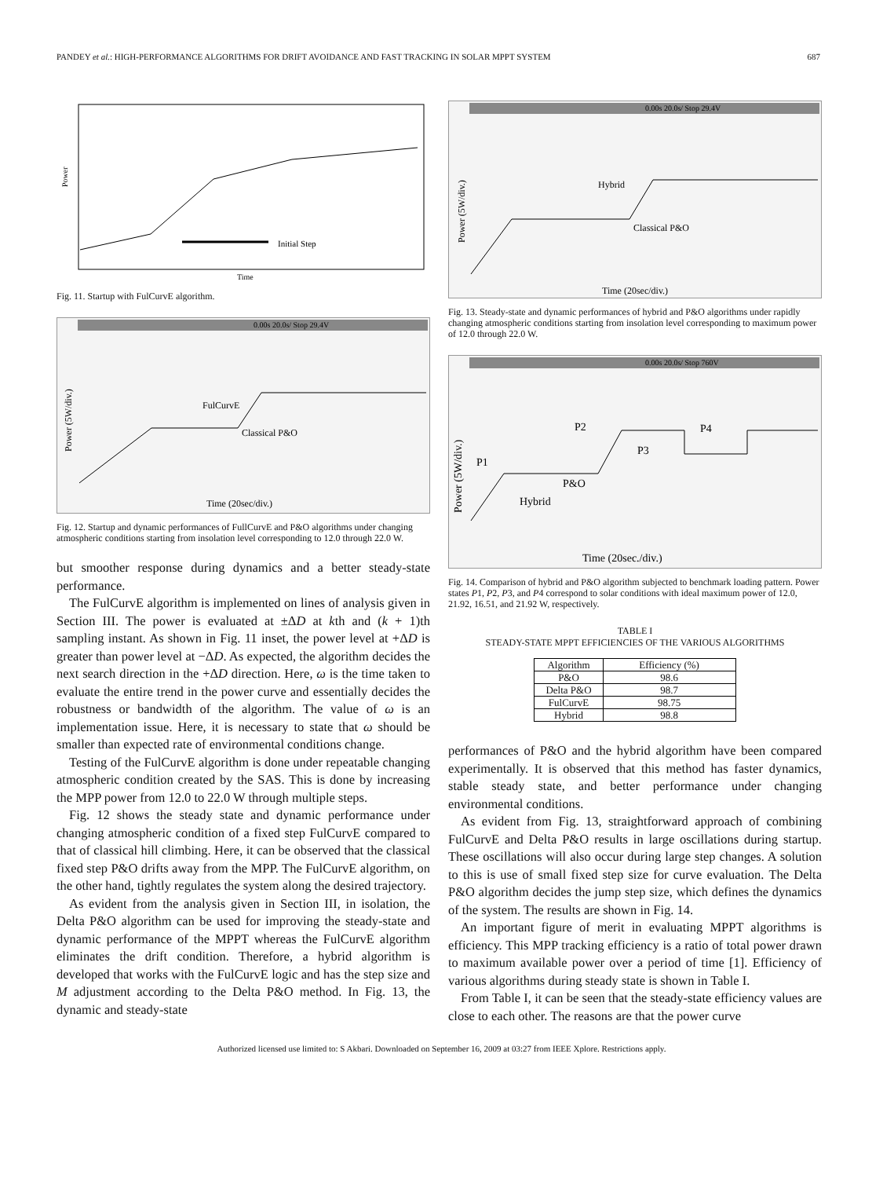PANDEY et al.: HIGH-PERFORMANCE ALGORITHMS FOR DRIFT AVOIDANCE AND FAST TRACKING IN SOLAR MPPT SYSTEM 687
Power
Time
Initial Step
Fig. 11. Startup with FulCurvE algorithm.
0.00s 20.0s/ Stop 29.4V
FulCurvE
Classical P&O
Power (5W/div.)
Time (20sec/div.)
Fig. 12. Startup and dynamic performances of FullCurvE and P&O algorithms under changing atmospheric conditions starting from insolation level corresponding to 12.0 through 22.0 W.
but smoother response during dynamics and a better steady-state performance.
The FulCurvE algorithm is implemented on lines of analysis given in Section III. The power is evaluated at ±ΔD at kth and (k + 1)th sampling instant. As shown in Fig. 11 inset, the power level at +ΔD is greater than power level at −ΔD. As expected, the algorithm decides the next search direction in the +ΔD direction. Here, ω is the time taken to evaluate the entire trend in the power curve and essentially decides the robustness or bandwidth of the algorithm. The value of ω is an implementation issue. Here, it is necessary to state that ω should be smaller than expected rate of environmental conditions change.
Testing of the FulCurvE algorithm is done under repeatable changing atmospheric condition created by the SAS. This is done by increasing the MPP power from 12.0 to 22.0 W through multiple steps.
Fig. 12 shows the steady state and dynamic performance under changing atmospheric condition of a fixed step FulCurvE compared to that of classical hill climbing. Here, it can be observed that the classical fixed step P&O drifts away from the MPP. The FulCurvE algorithm, on the other hand, tightly regulates the system along the desired trajectory.
As evident from the analysis given in Section III, in isolation, the Delta P&O algorithm can be used for improving the steady-state and dynamic performance of the MPPT whereas the FulCurvE algorithm eliminates the drift condition. Therefore, a hybrid algorithm is developed that works with the FulCurvE logic and has the step size and M adjustment according to the Delta P&O method. In Fig. 13, the dynamic and steady-state
0.00s 20.0s/ Stop 29.4V
Hybrid
Classical P&O
Power (5W/div.)
Time (20sec/div.)
Fig. 13. Steady-state and dynamic performances of hybrid and P&O algorithms under rapidly changing atmospheric conditions starting from insolation level corresponding to maximum power of 12.0 through 22.0 W.
0.00s 20.0s/ Stop 760V
P2
P4
P3
P1
P&O
Hybrid
Power (5W/div.)
Time (20sec./div.)
Fig. 14. Comparison of hybrid and P&O algorithm subjected to benchmark loading pattern. Power states P1, P2, P3, and P4 correspond to solar conditions with ideal maximum power of 12.0, 21.92, 16.51, and 21.92 W, respectively.
TABLE I
STEADY-STATE MPPT EFFICIENCIES OF THE VARIOUS ALGORITHMS
| Algorithm | Efficiency (%) |
| --- | --- |
| P&O | 98.6 |
| Delta P&O | 98.7 |
| FulCurvE | 98.75 |
| Hybrid | 98.8 |
performances of P&O and the hybrid algorithm have been compared experimentally. It is observed that this method has faster dynamics, stable steady state, and better performance under changing environmental conditions.
As evident from Fig. 13, straightforward approach of combining FulCurvE and Delta P&O results in large oscillations during startup. These oscillations will also occur during large step changes. A solution to this is use of small fixed step size for curve evaluation. The Delta P&O algorithm decides the jump step size, which defines the dynamics of the system. The results are shown in Fig. 14.
An important figure of merit in evaluating MPPT algorithms is efficiency. This MPP tracking efficiency is a ratio of total power drawn to maximum available power over a period of time [1]. Efficiency of various algorithms during steady state is shown in Table I.
From Table I, it can be seen that the steady-state efficiency values are close to each other. The reasons are that the power curve
Authorized licensed use limited to: S Akbari. Downloaded on September 16, 2009 at 03:27 from IEEE Xplore. Restrictions apply.